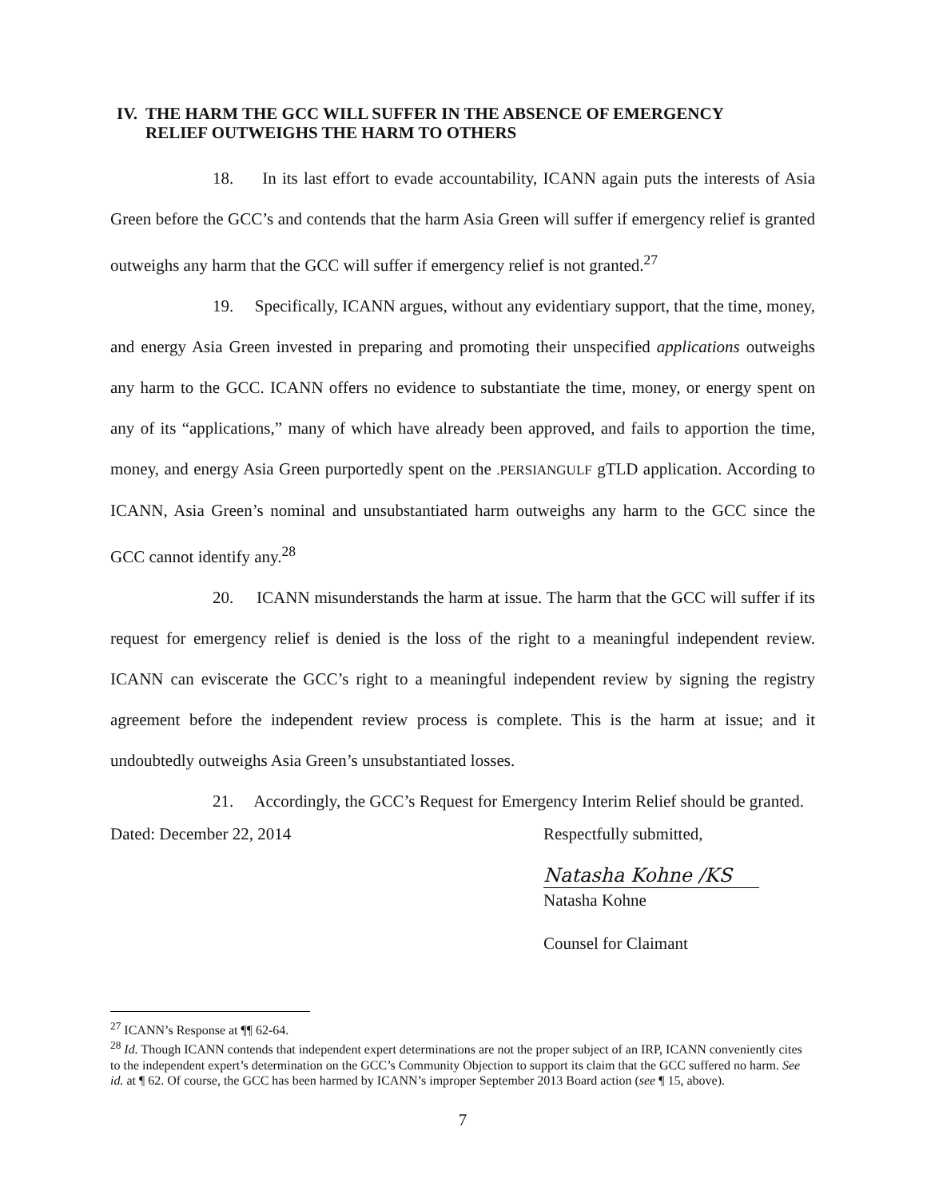IV. THE HARM THE GCC WILL SUFFER IN THE ABSENCE OF EMERGENCY
RELIEF OUTWEIGHS THE HARM TO OTHERS
18. In its last effort to evade accountability, ICANN again puts the interests of Asia Green before the GCC’s and contends that the harm Asia Green will suffer if emergency relief is granted outweighs any harm that the GCC will suffer if emergency relief is not granted.<sup>27</sup>
19. Specifically, ICANN argues, without any evidentiary support, that the time, money, and energy Asia Green invested in preparing and promoting their unspecified applications outweighs any harm to the GCC. ICANN offers no evidence to substantiate the time, money, or energy spent on any of its “applications,” many of which have already been approved, and fails to apportion the time, money, and energy Asia Green purportedly spent on the .PERSIANGULF gTLD application. According to ICANN, Asia Green’s nominal and unsubstantiated harm outweighs any harm to the GCC since the GCC cannot identify any.<sup>28</sup>
20. ICANN misunderstands the harm at issue. The harm that the GCC will suffer if its request for emergency relief is denied is the loss of the right to a meaningful independent review. ICANN can eviscerate the GCC’s right to a meaningful independent review by signing the registry agreement before the independent review process is complete. This is the harm at issue; and it undoubtedly outweighs Asia Green’s unsubstantiated losses.
21. Accordingly, the GCC’s Request for Emergency Interim Relief should be granted.
Dated: December 22, 2014 Respectfully submitted,
Natasha Kohne /KS
Natasha Kohne
Counsel for Claimant
<sup>27</sup> ICANN’s Response at ¶¶ 62-64.
<sup>28</sup> Id. Though ICANN contends that independent expert determinations are not the proper subject of an IRP, ICANN conveniently cites to the independent expert’s determination on the GCC’s Community Objection to support its claim that the GCC suffered no harm. See id. at ¶ 62. Of course, the GCC has been harmed by ICANN’s improper September 2013 Board action (see ¶ 15, above).
7